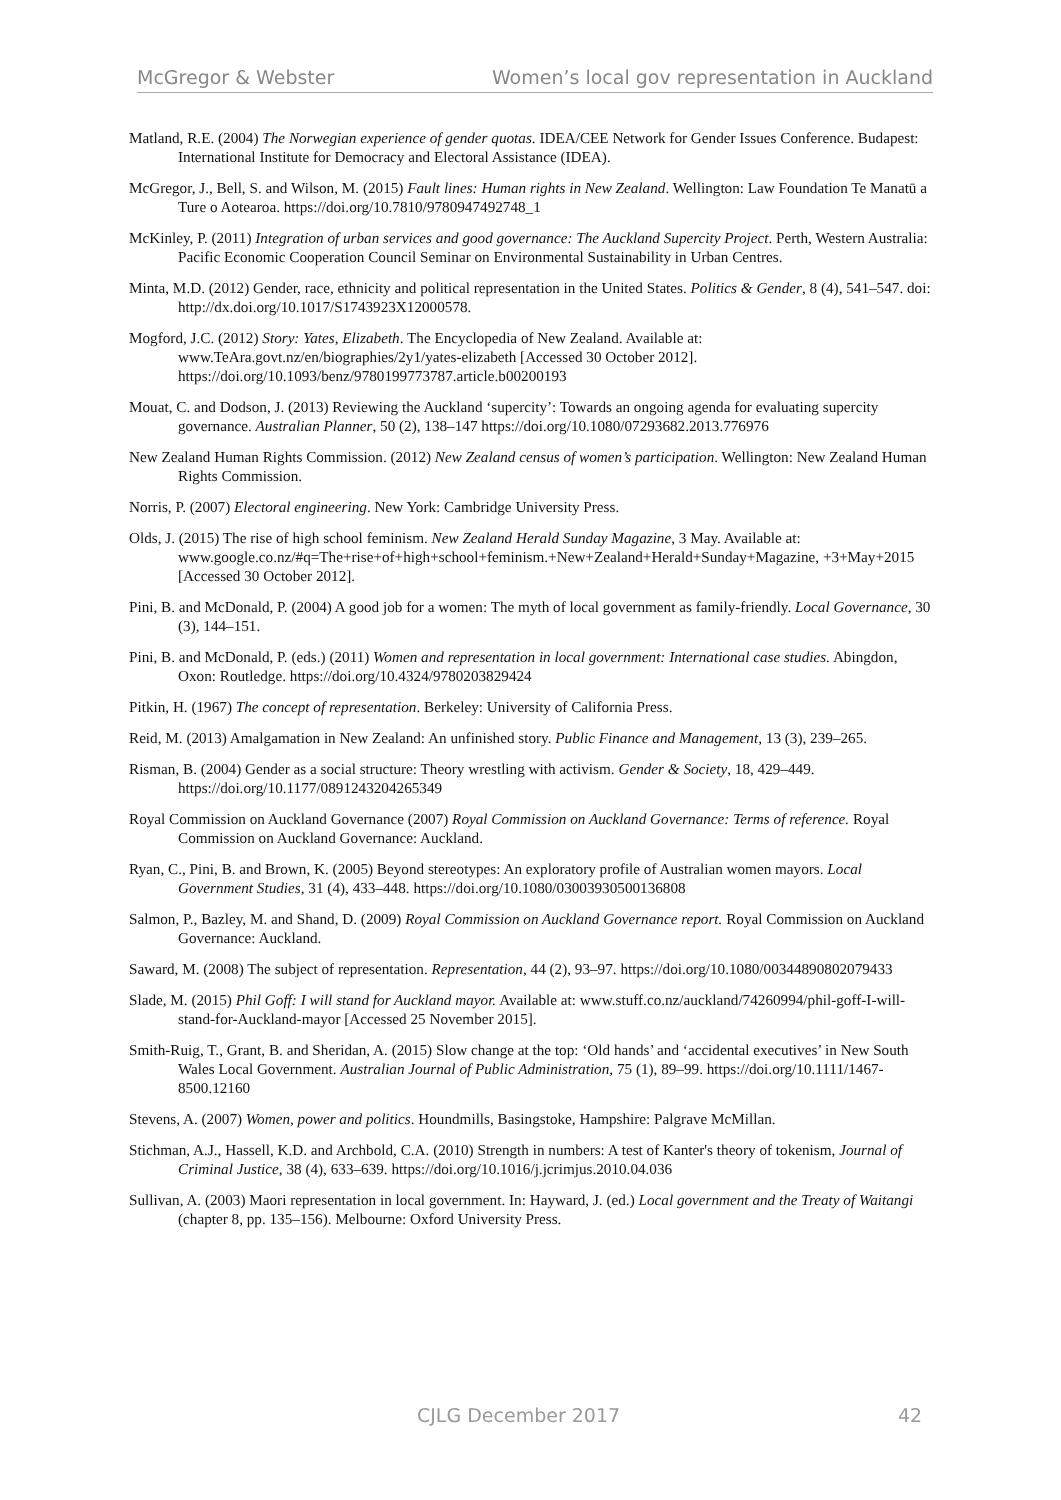McGregor & Webster Women’s local gov representation in Auckland
Matland, R.E. (2004) The Norwegian experience of gender quotas. IDEA/CEE Network for Gender Issues Conference. Budapest: International Institute for Democracy and Electoral Assistance (IDEA).
McGregor, J., Bell, S. and Wilson, M. (2015) Fault lines: Human rights in New Zealand. Wellington: Law Foundation Te Manatū a Ture o Aotearoa. https://doi.org/10.7810/9780947492748_1
McKinley, P. (2011) Integration of urban services and good governance: The Auckland Supercity Project. Perth, Western Australia: Pacific Economic Cooperation Council Seminar on Environmental Sustainability in Urban Centres.
Minta, M.D. (2012) Gender, race, ethnicity and political representation in the United States. Politics & Gender, 8 (4), 541–547. doi: http://dx.doi.org/10.1017/S1743923X12000578.
Mogford, J.C. (2012) Story: Yates, Elizabeth. The Encyclopedia of New Zealand. Available at: www.TeAra.govt.nz/en/biographies/2y1/yates-elizabeth [Accessed 30 October 2012]. https://doi.org/10.1093/benz/9780199773787.article.b00200193
Mouat, C. and Dodson, J. (2013) Reviewing the Auckland ‘supercity’: Towards an ongoing agenda for evaluating supercity governance. Australian Planner, 50 (2), 138–147 https://doi.org/10.1080/07293682.2013.776976
New Zealand Human Rights Commission. (2012) New Zealand census of women’s participation. Wellington: New Zealand Human Rights Commission.
Norris, P. (2007) Electoral engineering. New York: Cambridge University Press.
Olds, J. (2015) The rise of high school feminism. New Zealand Herald Sunday Magazine, 3 May. Available at: www.google.co.nz/#q=The+rise+of+high+school+feminism.+New+Zealand+Herald+Sunday+Magazine, +3+May+2015 [Accessed 30 October 2012].
Pini, B. and McDonald, P. (2004) A good job for a women: The myth of local government as family-friendly. Local Governance, 30 (3), 144–151.
Pini, B. and McDonald, P. (eds.) (2011) Women and representation in local government: International case studies. Abingdon, Oxon: Routledge. https://doi.org/10.4324/9780203829424
Pitkin, H. (1967) The concept of representation. Berkeley: University of California Press.
Reid, M. (2013) Amalgamation in New Zealand: An unfinished story. Public Finance and Management, 13 (3), 239–265.
Risman, B. (2004) Gender as a social structure: Theory wrestling with activism. Gender & Society, 18, 429–449. https://doi.org/10.1177/0891243204265349
Royal Commission on Auckland Governance (2007) Royal Commission on Auckland Governance: Terms of reference. Royal Commission on Auckland Governance: Auckland.
Ryan, C., Pini, B. and Brown, K. (2005) Beyond stereotypes: An exploratory profile of Australian women mayors. Local Government Studies, 31 (4), 433–448. https://doi.org/10.1080/03003930500136808
Salmon, P., Bazley, M. and Shand, D. (2009) Royal Commission on Auckland Governance report. Royal Commission on Auckland Governance: Auckland.
Saward, M. (2008) The subject of representation. Representation, 44 (2), 93–97. https://doi.org/10.1080/00344890802079433
Slade, M. (2015) Phil Goff: I will stand for Auckland mayor. Available at: www.stuff.co.nz/auckland/74260994/phil-goff-I-will-stand-for-Auckland-mayor [Accessed 25 November 2015].
Smith-Ruig, T., Grant, B. and Sheridan, A. (2015) Slow change at the top: ‘Old hands’ and ‘accidental executives’ in New South Wales Local Government. Australian Journal of Public Administration, 75 (1), 89–99. https://doi.org/10.1111/1467-8500.12160
Stevens, A. (2007) Women, power and politics. Houndmills, Basingstoke, Hampshire: Palgrave McMillan.
Stichman, A.J., Hassell, K.D. and Archbold, C.A. (2010) Strength in numbers: A test of Kanter's theory of tokenism, Journal of Criminal Justice, 38 (4), 633–639. https://doi.org/10.1016/j.jcrimjus.2010.04.036
Sullivan, A. (2003) Maori representation in local government. In: Hayward, J. (ed.) Local government and the Treaty of Waitangi (chapter 8, pp. 135–156). Melbourne: Oxford University Press.
CJLG December 2017 42